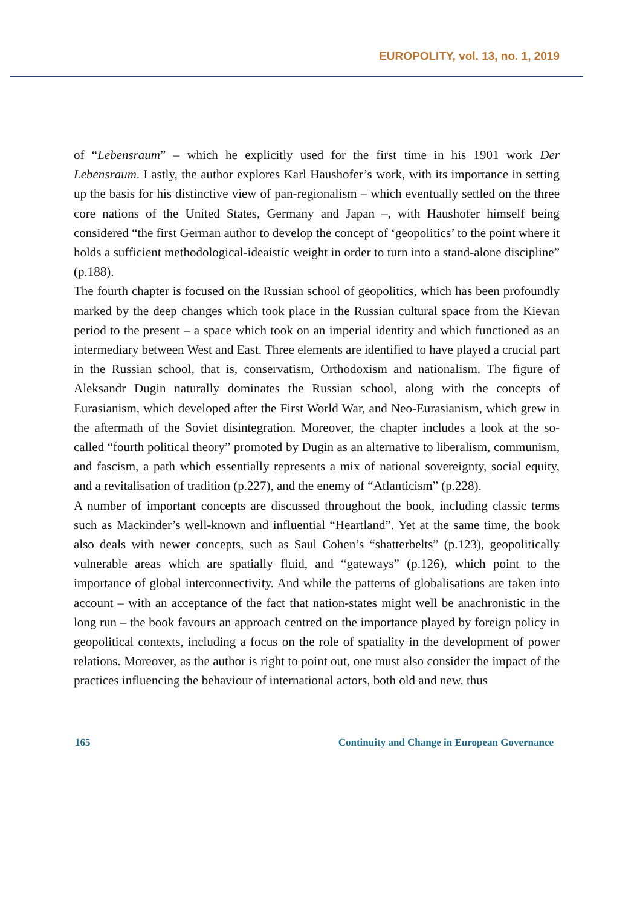EUROPOLITY, vol. 13, no. 1, 2019
of “Lebensraum” – which he explicitly used for the first time in his 1901 work Der Lebensraum. Lastly, the author explores Karl Haushofer’s work, with its importance in setting up the basis for his distinctive view of pan-regionalism – which eventually settled on the three core nations of the United States, Germany and Japan –, with Haushofer himself being considered “the first German author to develop the concept of ‘geopolitics’ to the point where it holds a sufficient methodological-ideaistic weight in order to turn into a stand-alone discipline” (p.188).
The fourth chapter is focused on the Russian school of geopolitics, which has been profoundly marked by the deep changes which took place in the Russian cultural space from the Kievan period to the present – a space which took on an imperial identity and which functioned as an intermediary between West and East. Three elements are identified to have played a crucial part in the Russian school, that is, conservatism, Orthodoxism and nationalism. The figure of Aleksandr Dugin naturally dominates the Russian school, along with the concepts of Eurasianism, which developed after the First World War, and Neo-Eurasianism, which grew in the aftermath of the Soviet disintegration. Moreover, the chapter includes a look at the so-called “fourth political theory” promoted by Dugin as an alternative to liberalism, communism, and fascism, a path which essentially represents a mix of national sovereignty, social equity, and a revitalisation of tradition (p.227), and the enemy of “Atlanticism” (p.228).
A number of important concepts are discussed throughout the book, including classic terms such as Mackinder’s well-known and influential “Heartland”. Yet at the same time, the book also deals with newer concepts, such as Saul Cohen’s “shatterbelts” (p.123), geopolitically vulnerable areas which are spatially fluid, and “gateways” (p.126), which point to the importance of global interconnectivity. And while the patterns of globalisations are taken into account – with an acceptance of the fact that nation-states might well be anachronistic in the long run – the book favours an approach centred on the importance played by foreign policy in geopolitical contexts, including a focus on the role of spatiality in the development of power relations. Moreover, as the author is right to point out, one must also consider the impact of the practices influencing the behaviour of international actors, both old and new, thus
165 Continuity and Change in European Governance